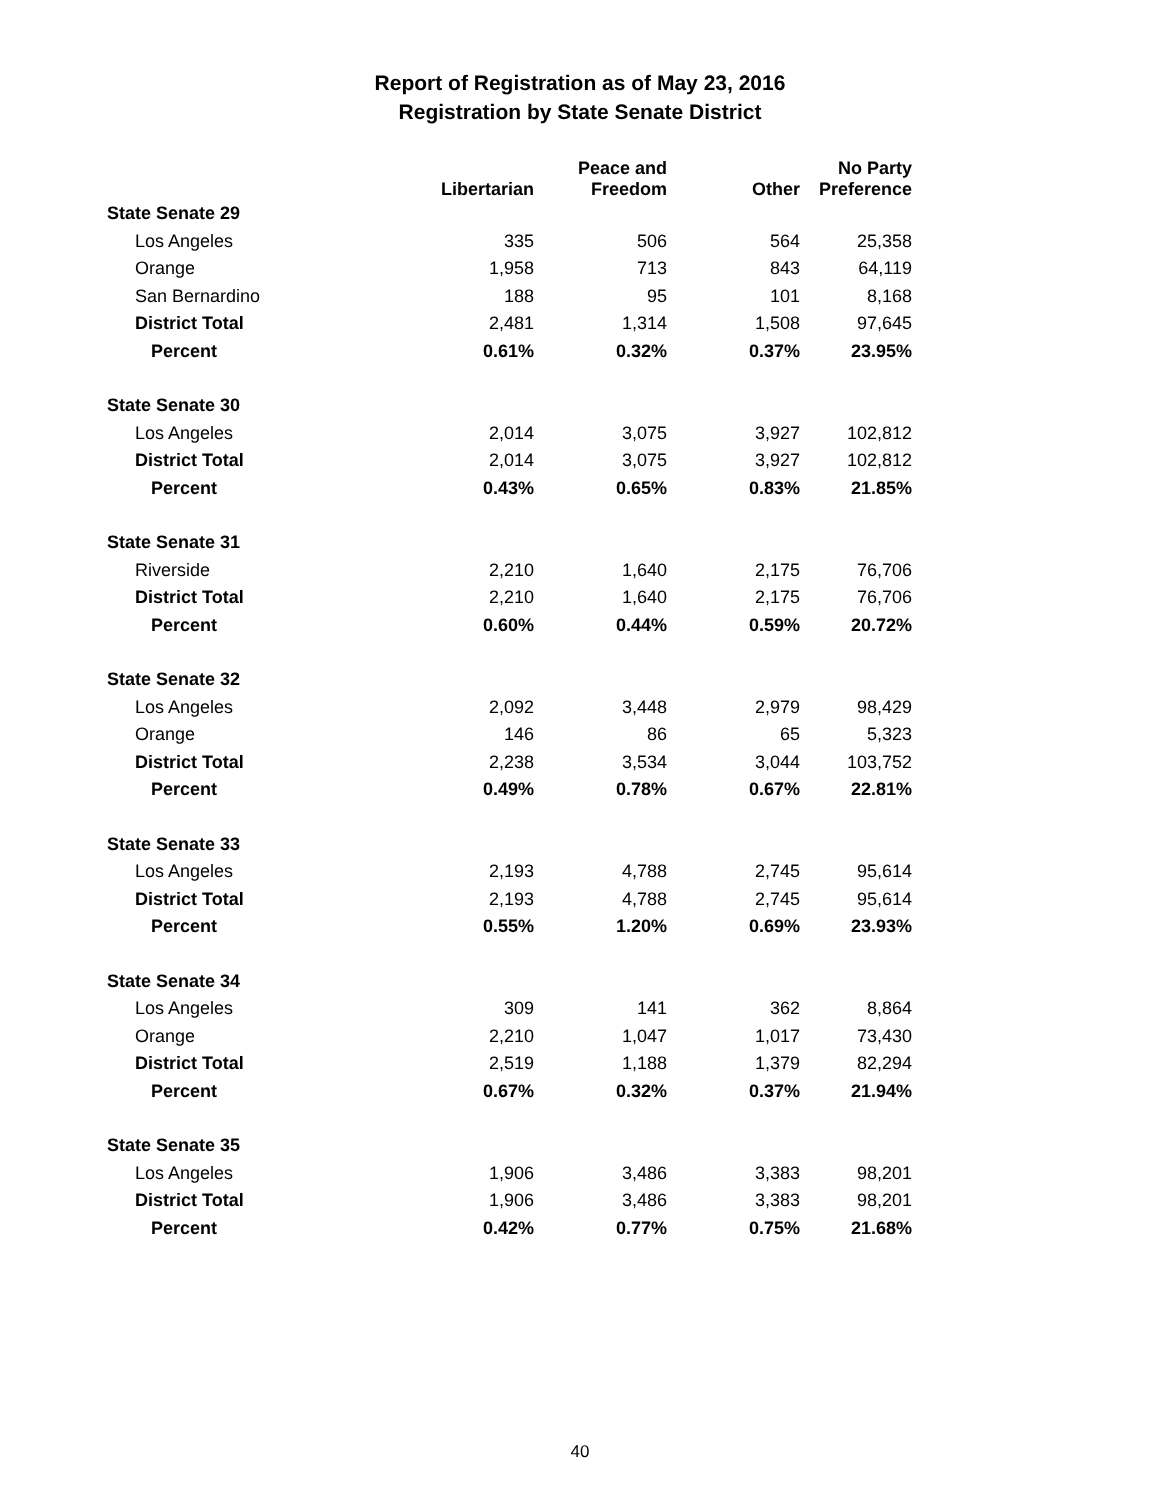Report of Registration as of May 23, 2016
Registration by State Senate District
| | Libertarian | Peace and Freedom | Other | No Party Preference |
| --- | --- | --- | --- | --- |
| State Senate 29 | | | | |
| Los Angeles | 335 | 506 | 564 | 25,358 |
| Orange | 1,958 | 713 | 843 | 64,119 |
| San Bernardino | 188 | 95 | 101 | 8,168 |
| District Total | 2,481 | 1,314 | 1,508 | 97,645 |
| Percent | 0.61% | 0.32% | 0.37% | 23.95% |
| State Senate 30 | | | | |
| Los Angeles | 2,014 | 3,075 | 3,927 | 102,812 |
| District Total | 2,014 | 3,075 | 3,927 | 102,812 |
| Percent | 0.43% | 0.65% | 0.83% | 21.85% |
| State Senate 31 | | | | |
| Riverside | 2,210 | 1,640 | 2,175 | 76,706 |
| District Total | 2,210 | 1,640 | 2,175 | 76,706 |
| Percent | 0.60% | 0.44% | 0.59% | 20.72% |
| State Senate 32 | | | | |
| Los Angeles | 2,092 | 3,448 | 2,979 | 98,429 |
| Orange | 146 | 86 | 65 | 5,323 |
| District Total | 2,238 | 3,534 | 3,044 | 103,752 |
| Percent | 0.49% | 0.78% | 0.67% | 22.81% |
| State Senate 33 | | | | |
| Los Angeles | 2,193 | 4,788 | 2,745 | 95,614 |
| District Total | 2,193 | 4,788 | 2,745 | 95,614 |
| Percent | 0.55% | 1.20% | 0.69% | 23.93% |
| State Senate 34 | | | | |
| Los Angeles | 309 | 141 | 362 | 8,864 |
| Orange | 2,210 | 1,047 | 1,017 | 73,430 |
| District Total | 2,519 | 1,188 | 1,379 | 82,294 |
| Percent | 0.67% | 0.32% | 0.37% | 21.94% |
| State Senate 35 | | | | |
| Los Angeles | 1,906 | 3,486 | 3,383 | 98,201 |
| District Total | 1,906 | 3,486 | 3,383 | 98,201 |
| Percent | 0.42% | 0.77% | 0.75% | 21.68% |
40